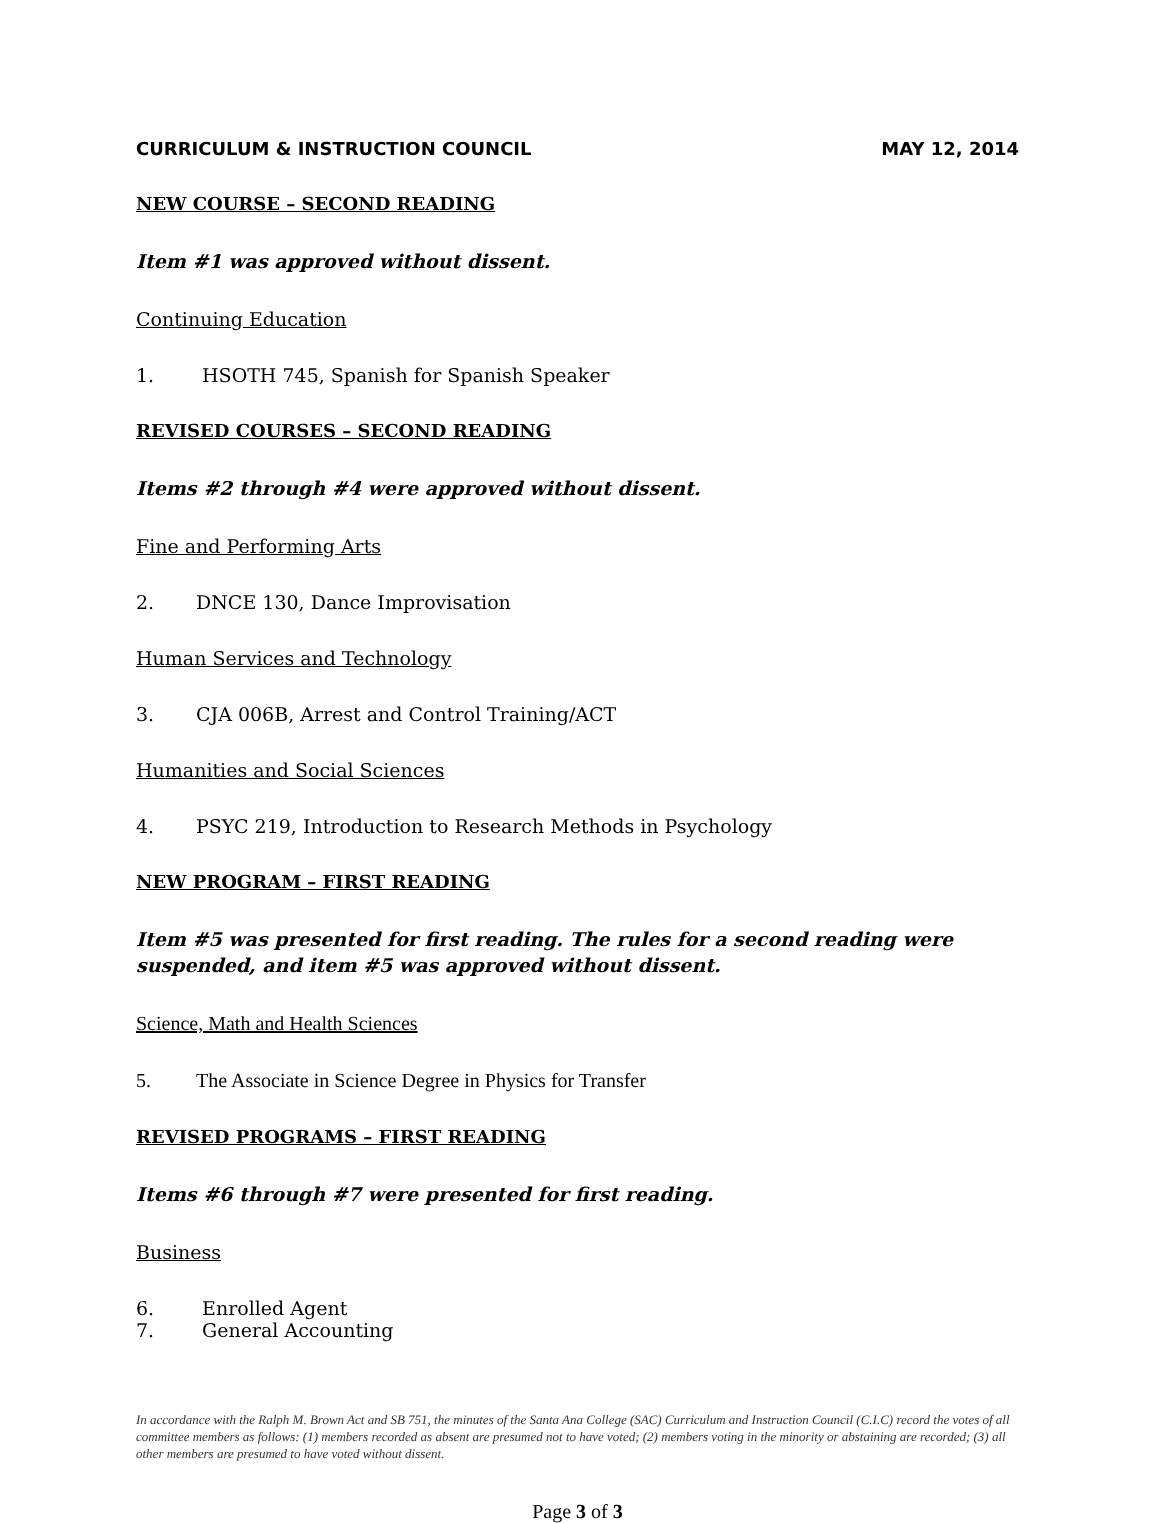CURRICULUM & INSTRUCTION COUNCIL MAY 12, 2014
NEW COURSE – SECOND READING
Item #1 was approved without dissent.
Continuing Education
1. HSOTH 745, Spanish for Spanish Speaker
REVISED COURSES – SECOND READING
Items #2 through #4 were approved without dissent.
Fine and Performing Arts
2. DNCE 130, Dance Improvisation
Human Services and Technology
3. CJA 006B, Arrest and Control Training/ACT
Humanities and Social Sciences
4. PSYC 219, Introduction to Research Methods in Psychology
NEW PROGRAM – FIRST READING
Item #5 was presented for first reading. The rules for a second reading were suspended, and item #5 was approved without dissent.
Science, Math and Health Sciences
5. The Associate in Science Degree in Physics for Transfer
REVISED PROGRAMS – FIRST READING
Items #6 through #7 were presented for first reading.
Business
6. Enrolled Agent
7. General Accounting
In accordance with the Ralph M. Brown Act and SB 751, the minutes of the Santa Ana College (SAC) Curriculum and Instruction Council (C.I.C) record the votes of all committee members as follows: (1) members recorded as absent are presumed not to have voted; (2) members voting in the minority or abstaining are recorded; (3) all other members are presumed to have voted without dissent.
Page 3 of 3